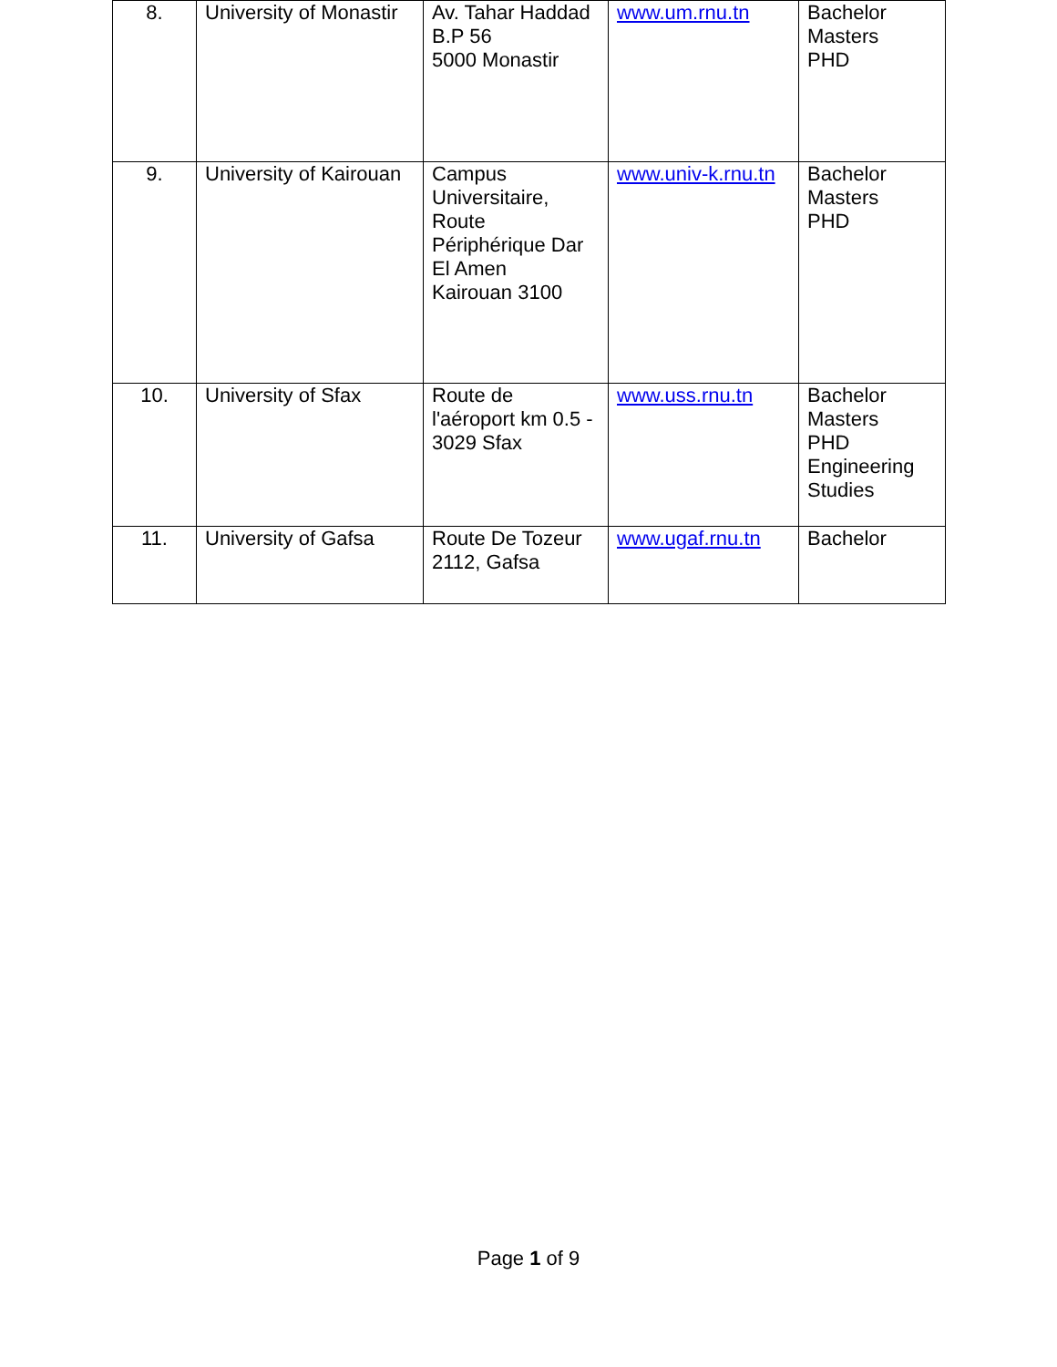| 8. | University of Monastir | Av. Tahar Haddad B.P 56 5000 Monastir | www.um.rnu.tn | Bachelor Masters PHD |
| 9. | University of Kairouan | Campus Universitaire, Route Périphérique Dar El Amen Kairouan 3100 | www.univ-k.rnu.tn | Bachelor Masters PHD |
| 10. | University of Sfax | Route de l'aéroport km 0.5 - 3029 Sfax | www.uss.rnu.tn | Bachelor Masters PHD Engineering Studies |
| 11. | University of Gafsa | Route De Tozeur 2112, Gafsa | www.ugaf.rnu.tn | Bachelor |
Page 1 of 9